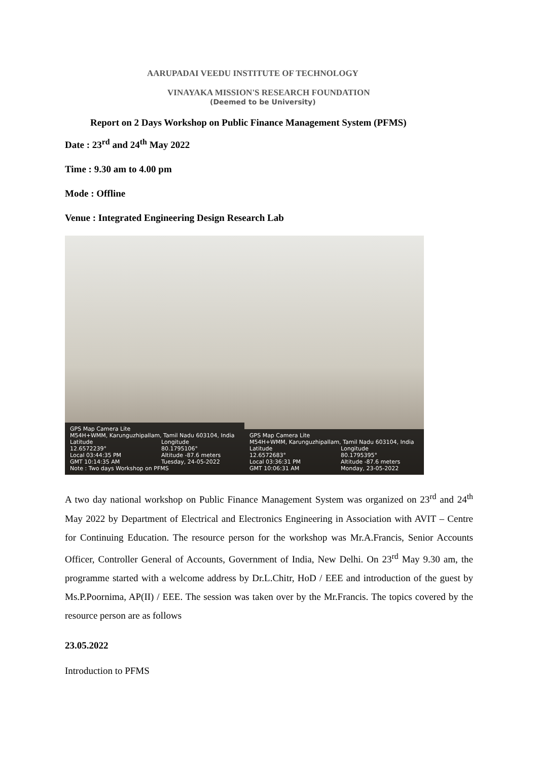AARUPADAI VEEDU INSTITUTE OF TECHNOLOGY
VINAYAKA MISSION'S RESEARCH FOUNDATION
(Deemed to be University)
Report on 2 Days Workshop on Public Finance Management System (PFMS)
Date : 23<sup>rd</sup> and 24<sup>th</sup> May 2022
Time : 9.30 am to 4.00 pm
Mode : Offline
Venue : Integrated Engineering Design Research Lab
GPS Map Camera Lite
M54H+WMM, Karunguzhipallam, Tamil Nadu 603104, India
Latitude
12.6572239°
Local 03:44:35 PM
GMT 10:14:35 AM
Longitude
80.1795106°
Altitude -87.6 meters
Tuesday, 24-05-2022
Note : Two days Workshop on PFMS
GPS Map Camera Lite
M54H+WMM, Karunguzhipallam, Tamil Nadu 603104, India
Latitude
12.6572683°
Local 03:36:31 PM
GMT 10:06:31 AM
Longitude
80.1795395°
Altitude -87.6 meters
Monday, 23-05-2022
A two day national workshop on Public Finance Management System was organized on 23<sup>rd</sup> and 24<sup>th</sup> May 2022 by Department of Electrical and Electronics Engineering in Association with AVIT – Centre for Continuing Education. The resource person for the workshop was Mr.A.Francis, Senior Accounts Officer, Controller General of Accounts, Government of India, New Delhi. On 23<sup>rd</sup> May 9.30 am, the programme started with a welcome address by Dr.L.Chitr, HoD / EEE and introduction of the guest by Ms.P.Poornima, AP(II) / EEE. The session was taken over by the Mr.Francis. The topics covered by the resource person are as follows
23.05.2022
Introduction to PFMS